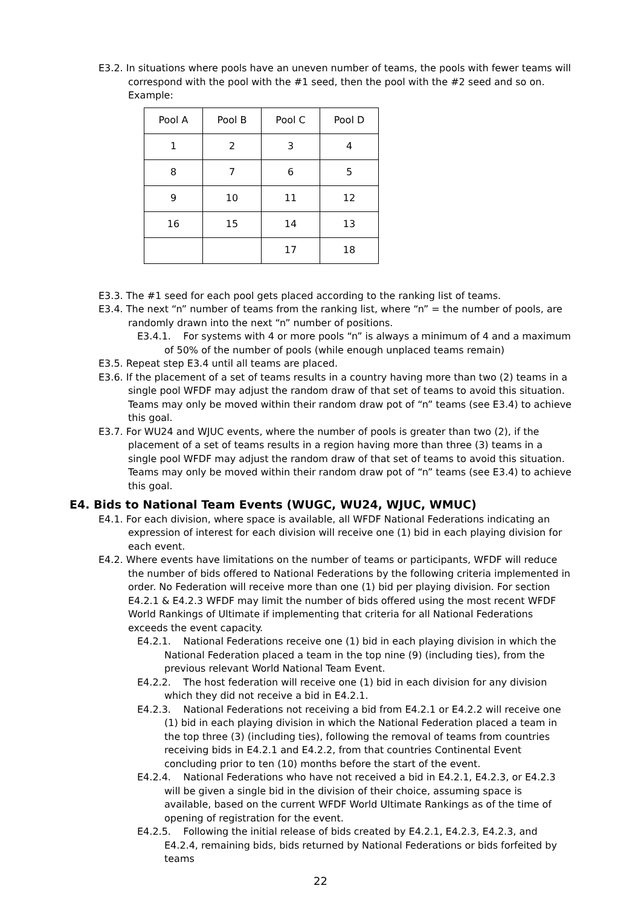E3.2. In situations where pools have an uneven number of teams, the pools with fewer teams will correspond with the pool with the #1 seed, then the pool with the #2 seed and so on. Example:
| Pool A | Pool B | Pool C | Pool D |
| 1 | 2 | 3 | 4 |
| 8 | 7 | 6 | 5 |
| 9 | 10 | 11 | 12 |
| 16 | 15 | 14 | 13 |
| | | 17 | 18 |
E3.3. The #1 seed for each pool gets placed according to the ranking list of teams.
E3.4. The next “n” number of teams from the ranking list, where “n” = the number of pools, are randomly drawn into the next “n” number of positions.
E3.4.1. For systems with 4 or more pools “n” is always a minimum of 4 and a maximum of 50% of the number of pools (while enough unplaced teams remain)
E3.5. Repeat step E3.4 until all teams are placed.
E3.6. If the placement of a set of teams results in a country having more than two (2) teams in a single pool WFDF may adjust the random draw of that set of teams to avoid this situation. Teams may only be moved within their random draw pot of “n” teams (see E3.4) to achieve this goal.
E3.7. For WU24 and WJUC events, where the number of pools is greater than two (2), if the placement of a set of teams results in a region having more than three (3) teams in a single pool WFDF may adjust the random draw of that set of teams to avoid this situation. Teams may only be moved within their random draw pot of “n” teams (see E3.4) to achieve this goal.
E4. Bids to National Team Events (WUGC, WU24, WJUC, WMUC)
E4.1. For each division, where space is available, all WFDF National Federations indicating an expression of interest for each division will receive one (1) bid in each playing division for each event.
E4.2. Where events have limitations on the number of teams or participants, WFDF will reduce the number of bids offered to National Federations by the following criteria implemented in order. No Federation will receive more than one (1) bid per playing division. For section E4.2.1 & E4.2.3 WFDF may limit the number of bids offered using the most recent WFDF World Rankings of Ultimate if implementing that criteria for all National Federations exceeds the event capacity.
E4.2.1. National Federations receive one (1) bid in each playing division in which the National Federation placed a team in the top nine (9) (including ties), from the previous relevant World National Team Event.
E4.2.2. The host federation will receive one (1) bid in each division for any division which they did not receive a bid in E4.2.1.
E4.2.3. National Federations not receiving a bid from E4.2.1 or E4.2.2 will receive one (1) bid in each playing division in which the National Federation placed a team in the top three (3) (including ties), following the removal of teams from countries receiving bids in E4.2.1 and E4.2.2, from that countries Continental Event concluding prior to ten (10) months before the start of the event.
E4.2.4. National Federations who have not received a bid in E4.2.1, E4.2.3, or E4.2.3 will be given a single bid in the division of their choice, assuming space is available, based on the current WFDF World Ultimate Rankings as of the time of opening of registration for the event.
E4.2.5. Following the initial release of bids created by E4.2.1, E4.2.3, E4.2.3, and E4.2.4, remaining bids, bids returned by National Federations or bids forfeited by teams
22